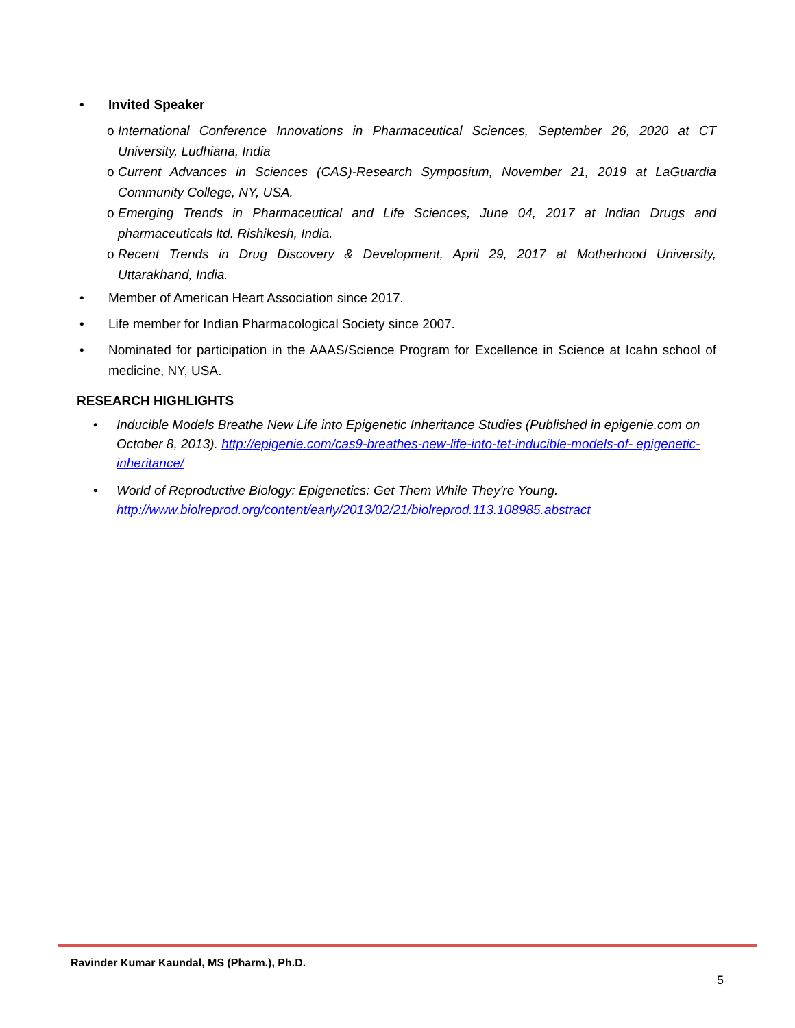• Invited Speaker
o International Conference Innovations in Pharmaceutical Sciences, September 26, 2020 at CT University, Ludhiana, India
o Current Advances in Sciences (CAS)-Research Symposium, November 21, 2019 at LaGuardia Community College, NY, USA.
o Emerging Trends in Pharmaceutical and Life Sciences, June 04, 2017 at Indian Drugs and pharmaceuticals ltd. Rishikesh, India.
o Recent Trends in Drug Discovery & Development, April 29, 2017 at Motherhood University, Uttarakhand, India.
• Member of American Heart Association since 2017.
• Life member for Indian Pharmacological Society since 2007.
• Nominated for participation in the AAAS/Science Program for Excellence in Science at Icahn school of medicine, NY, USA.
RESEARCH HIGHLIGHTS
• Inducible Models Breathe New Life into Epigenetic Inheritance Studies (Published in epigenie.com on October 8, 2013). http://epigenie.com/cas9-breathes-new-life-into-tet-inducible-models-of- epigenetic-inheritance/
• World of Reproductive Biology: Epigenetics: Get Them While They're Young. http://www.biolreprod.org/content/early/2013/02/21/biolreprod.113.108985.abstract
Ravinder Kumar Kaundal, MS (Pharm.), Ph.D.
5